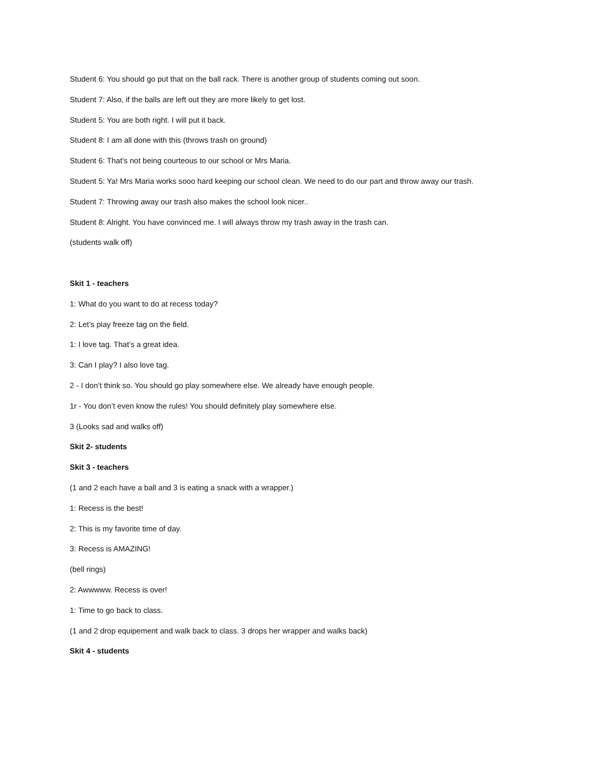Student 6: You should go put that on the ball rack. There is another group of students coming out soon.
Student 7: Also, if the balls are left out they are more likely to get lost.
Student 5: You are both right. I will put it back.
Student 8: I am all done with this (throws trash on ground)
Student 6: That’s not being courteous to our school or Mrs Maria.
Student 5: Ya! Mrs Maria works sooo hard keeping our school clean. We need to do our part and throw away our trash.
Student 7: Throwing away our trash also makes the school look nicer..
Student 8: Alright. You have convinced me. I will always throw my trash away in the trash can.
(students walk off)
Skit 1 - teachers
1: What do you want to do at recess today?
2: Let’s play freeze tag on the field.
1: I love tag. That’s a great idea.
3: Can I play? I also love tag.
2 - I don’t think so. You should go play somewhere else. We already have enough people.
1r - You don’t even know the rules! You should definitely play somewhere else.
3 (Looks sad and walks off)
Skit 2- students
Skit 3 - teachers
(1 and 2 each have a ball and 3 is eating a snack with a wrapper.)
1: Recess is the best!
2: This is my favorite time of day.
3: Recess is AMAZING!
(bell rings)
2: Awwwww. Recess is over!
1: Time to go back to class.
(1 and 2 drop equipement and walk back to class. 3 drops her wrapper and walks back)
Skit 4 - students